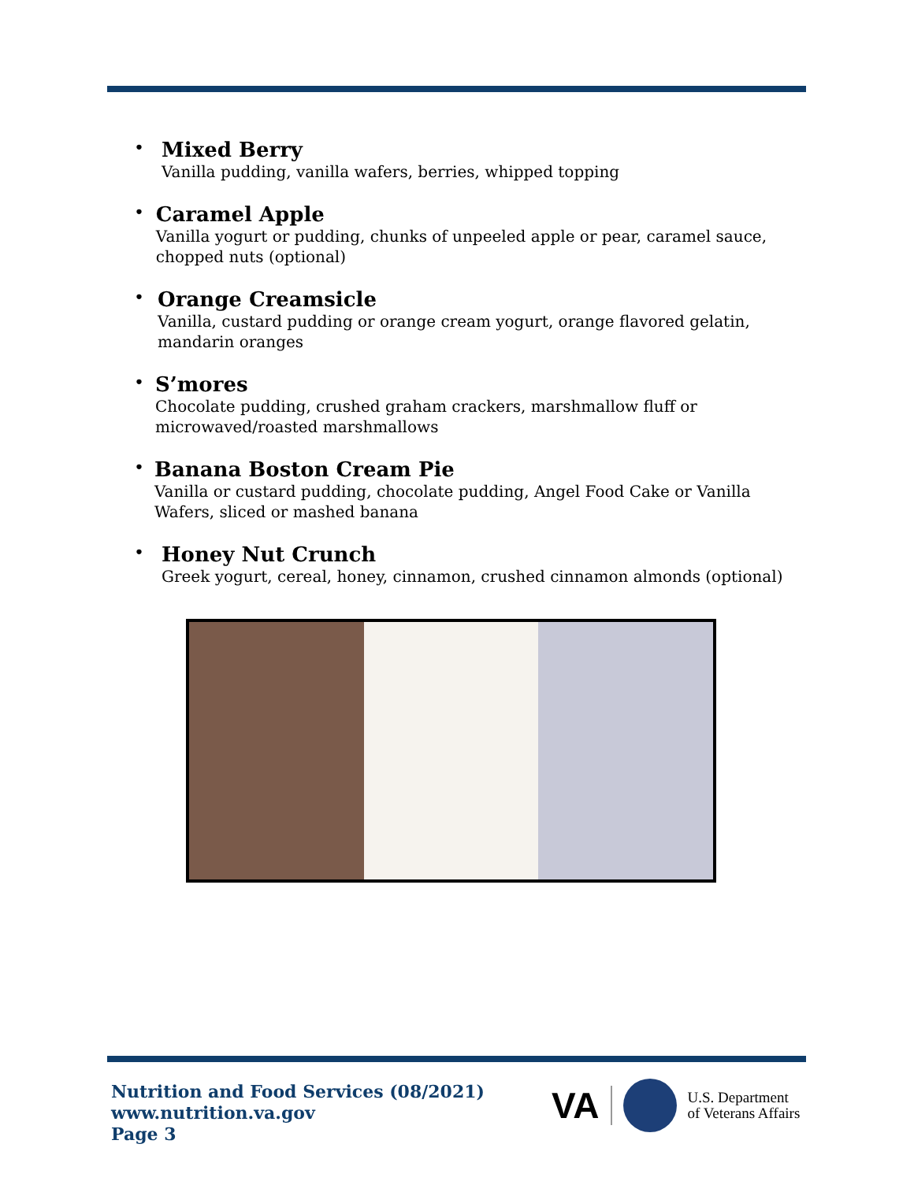•
Mixed Berry
Vanilla pudding, vanilla wafers, berries, whipped topping
•
Caramel Apple
Vanilla yogurt or pudding, chunks of unpeeled apple or pear, caramel sauce, chopped nuts (optional)
•
Orange Creamsicle
Vanilla, custard pudding or orange cream yogurt, orange flavored gelatin, mandarin oranges
•
S’mores
Chocolate pudding, crushed graham crackers, marshmallow fluff or microwaved/roasted marshmallows
•
Banana Boston Cream Pie
Vanilla or custard pudding, chocolate pudding, Angel Food Cake or Vanilla Wafers, sliced or mashed banana
•
Honey Nut Crunch
Greek yogurt, cereal, honey, cinnamon, crushed cinnamon almonds (optional)
Nutrition and Food Services (08/2021)
www.nutrition.va.gov
Page 3
VA U.S. Department
of Veterans Affairs